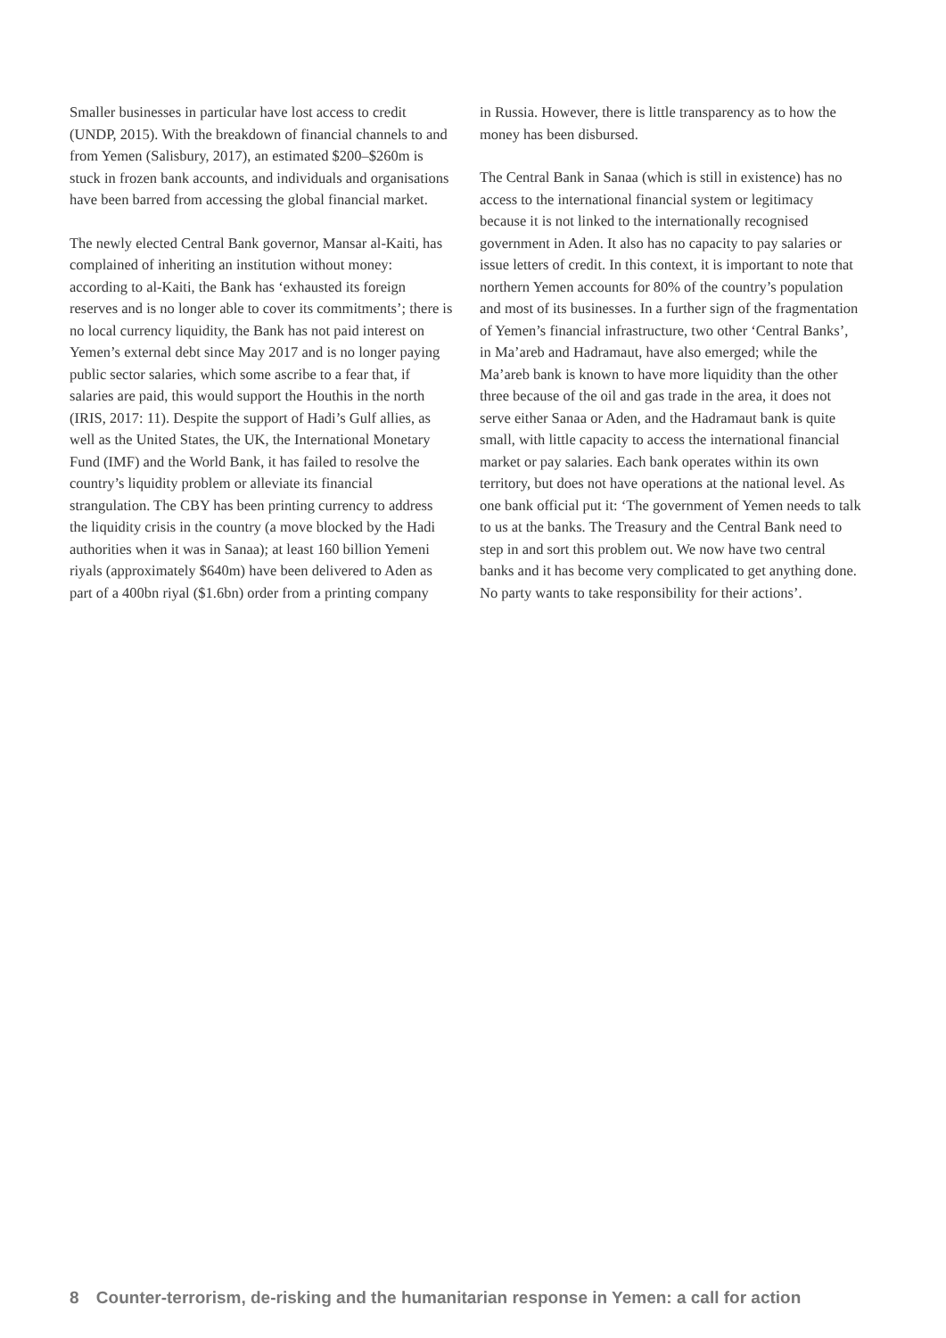Smaller businesses in particular have lost access to credit (UNDP, 2015). With the breakdown of financial channels to and from Yemen (Salisbury, 2017), an estimated $200–$260m is stuck in frozen bank accounts, and individuals and organisations have been barred from accessing the global financial market.
The newly elected Central Bank governor, Mansar al-Kaiti, has complained of inheriting an institution without money: according to al-Kaiti, the Bank has ‘exhausted its foreign reserves and is no longer able to cover its commitments’; there is no local currency liquidity, the Bank has not paid interest on Yemen’s external debt since May 2017 and is no longer paying public sector salaries, which some ascribe to a fear that, if salaries are paid, this would support the Houthis in the north (IRIS, 2017: 11). Despite the support of Hadi’s Gulf allies, as well as the United States, the UK, the International Monetary Fund (IMF) and the World Bank, it has failed to resolve the country’s liquidity problem or alleviate its financial strangulation. The CBY has been printing currency to address the liquidity crisis in the country (a move blocked by the Hadi authorities when it was in Sanaa); at least 160 billion Yemeni riyals (approximately $640m) have been delivered to Aden as part of a 400bn riyal ($1.6bn) order from a printing company
in Russia. However, there is little transparency as to how the money has been disbursed.
The Central Bank in Sanaa (which is still in existence) has no access to the international financial system or legitimacy because it is not linked to the internationally recognised government in Aden. It also has no capacity to pay salaries or issue letters of credit. In this context, it is important to note that northern Yemen accounts for 80% of the country’s population and most of its businesses. In a further sign of the fragmentation of Yemen’s financial infrastructure, two other ‘Central Banks’, in Ma’areb and Hadramaut, have also emerged; while the Ma’areb bank is known to have more liquidity than the other three because of the oil and gas trade in the area, it does not serve either Sanaa or Aden, and the Hadramaut bank is quite small, with little capacity to access the international financial market or pay salaries. Each bank operates within its own territory, but does not have operations at the national level. As one bank official put it: ‘The government of Yemen needs to talk to us at the banks. The Treasury and the Central Bank need to step in and sort this problem out. We now have two central banks and it has become very complicated to get anything done. No party wants to take responsibility for their actions’.
8 Counter-terrorism, de-risking and the humanitarian response in Yemen: a call for action